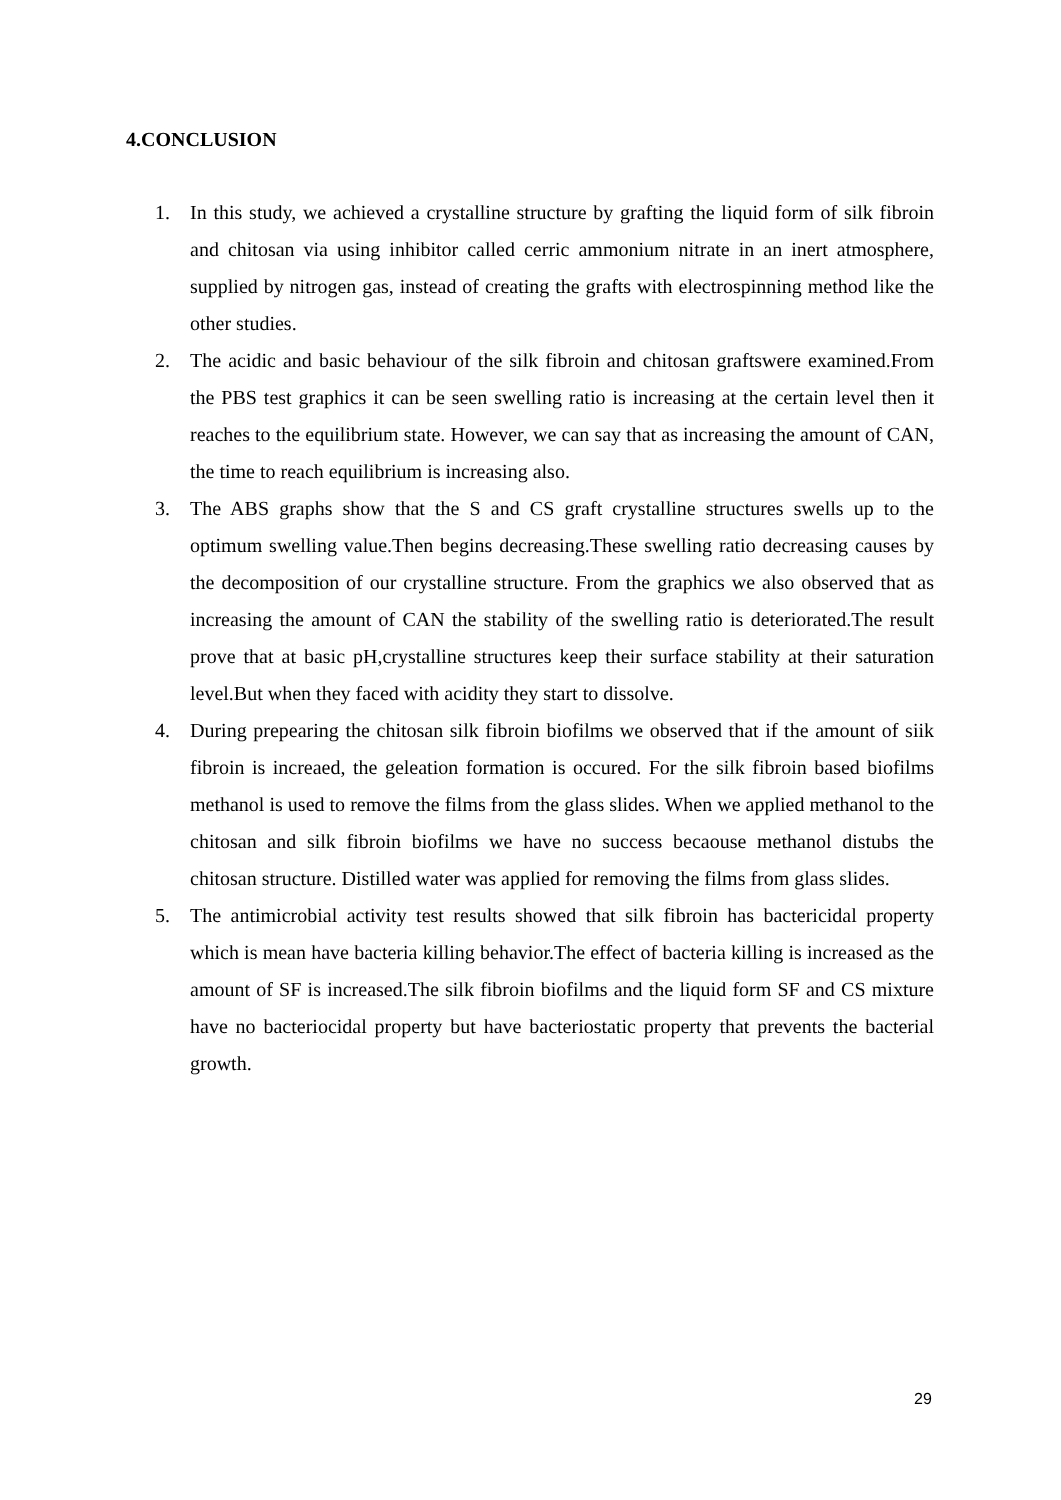4.CONCLUSION
1. In this study, we achieved a crystalline structure by grafting the liquid form of silk fibroin and chitosan via using inhibitor called cerric ammonium nitrate in an inert atmosphere, supplied by nitrogen gas, instead of creating the grafts with electrospinning method like the other studies.
2. The acidic and basic behaviour of the silk fibroin and chitosan graftswere examined.From the PBS test graphics it can be seen swelling ratio is increasing at the certain level then it reaches to the equilibrium state. However, we can say that as increasing the amount of CAN, the time to reach equilibrium is increasing also.
3. The ABS graphs show that the S and CS graft crystalline structures swells up to the optimum swelling value.Then begins decreasing.These swelling ratio decreasing causes by the decomposition of our crystalline structure. From the graphics we also observed that as increasing the amount of CAN the stability of the swelling ratio is deteriorated.The result prove that at basic pH,crystalline structures keep their surface stability at their saturation level.But when they faced with acidity they start to dissolve.
4. During prepearing the chitosan silk fibroin biofilms we observed that if the amount of siik fibroin is increaed, the geleation formation is occured. For the silk fibroin based biofilms methanol is used to remove the films from the glass slides. When we applied methanol to the chitosan and silk fibroin biofilms we have no success becaouse methanol distubs the chitosan structure. Distilled water was applied for removing the films from glass slides.
5. The antimicrobial activity test results showed that silk fibroin has bactericidal property which is mean have bacteria killing behavior.The effect of bacteria killing is increased as the amount of SF is increased.The silk fibroin biofilms and the liquid form SF and CS mixture have no bacteriocidal property but have bacteriostatic property that prevents the bacterial growth.
29